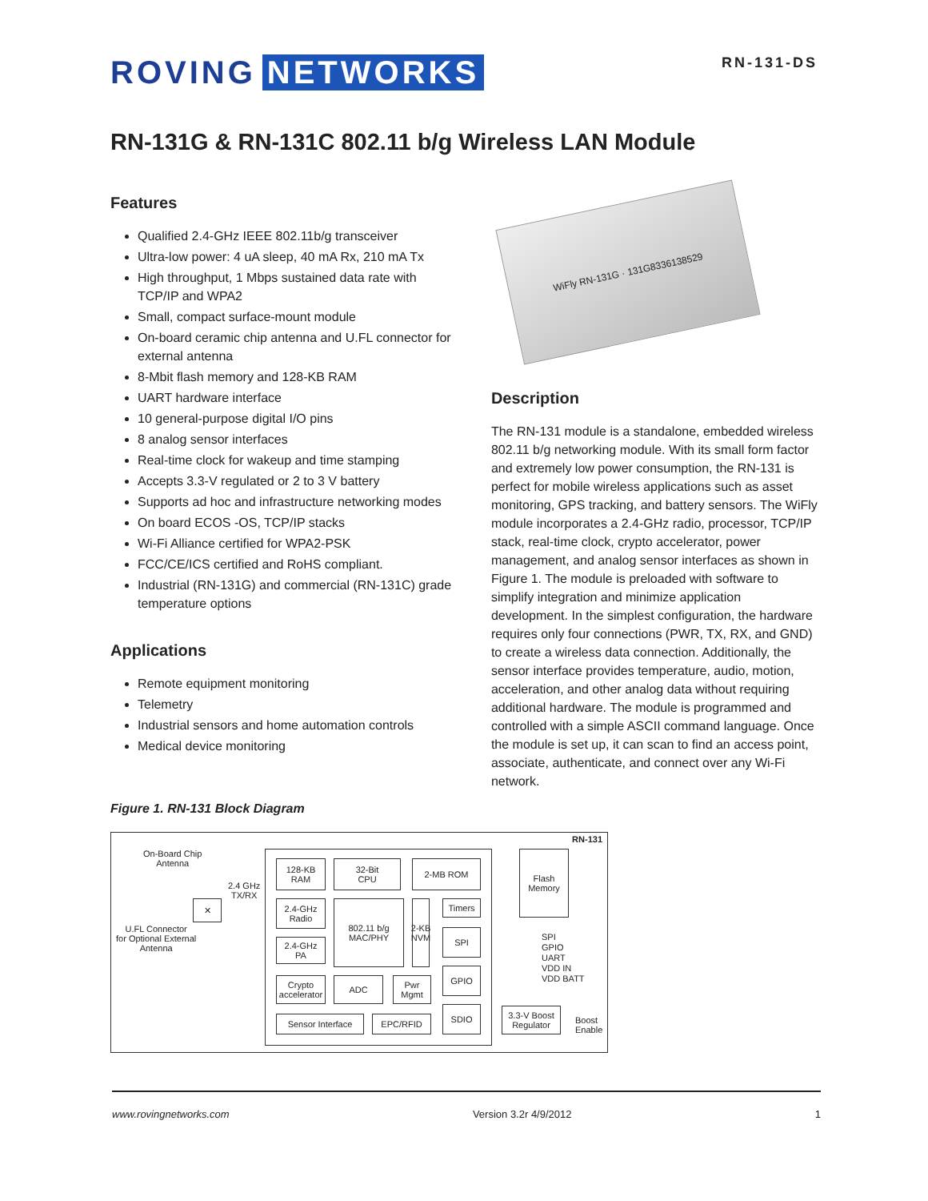ROVING NETWORKS
RN-131-DS
RN-131G & RN-131C 802.11 b/g Wireless LAN Module
Features
Qualified 2.4-GHz IEEE 802.11b/g transceiver
Ultra-low power: 4 uA sleep, 40 mA Rx, 210 mA Tx
High throughput, 1 Mbps sustained data rate with TCP/IP and WPA2
Small, compact surface-mount module
On-board ceramic chip antenna and U.FL connector for external antenna
8-Mbit flash memory and 128-KB RAM
UART hardware interface
10 general-purpose digital I/O pins
8 analog sensor interfaces
Real-time clock for wakeup and time stamping
Accepts 3.3-V regulated or 2 to 3 V battery
Supports ad hoc and infrastructure networking modes
On board ECOS -OS, TCP/IP stacks
Wi-Fi Alliance certified for WPA2-PSK
FCC/CE/ICS certified and RoHS compliant.
Industrial (RN-131G) and commercial (RN-131C) grade temperature options
Applications
Remote equipment monitoring
Telemetry
Industrial sensors and home automation controls
Medical device monitoring
WiFly RN-131G · 131G8336138529
Description
The RN-131 module is a standalone, embedded wireless 802.11 b/g networking module. With its small form factor and extremely low power consumption, the RN-131 is perfect for mobile wireless applications such as asset monitoring, GPS tracking, and battery sensors. The WiFly module incorporates a 2.4-GHz radio, processor, TCP/IP stack, real-time clock, crypto accelerator, power management, and analog sensor interfaces as shown in Figure 1. The module is preloaded with software to simplify integration and minimize application development. In the simplest configuration, the hardware requires only four connections (PWR, TX, RX, and GND) to create a wireless data connection. Additionally, the sensor interface provides temperature, audio, motion, acceleration, and other analog data without requiring additional hardware. The module is programmed and controlled with a simple ASCII command language. Once the module is set up, it can scan to find an access point, associate, authenticate, and connect over any Wi-Fi network.
Figure 1. RN-131 Block Diagram
RN-131
On-Board Chip
Antenna
2.4 GHz
TX/RX
U.FL Connector
for Optional External
Antenna
✕
128-KB
RAM
32-Bit
CPU
2-MB ROM
2.4-GHz
Radio
802.11 b/g
MAC/PHY
2-KB NVM
Timers
2.4-GHz
PA
SPI
Crypto
accelerator
ADC
Pwr
Mgmt
GPIO
Sensor Interface EPC/RFID
SDIO
Flash
Memory
SPI
GPIO
UART
VDD IN
VDD BATT
3.3-V Boost
Regulator
Boost
Enable
www.rovingnetworks.com Version 3.2r 4/9/2012 1